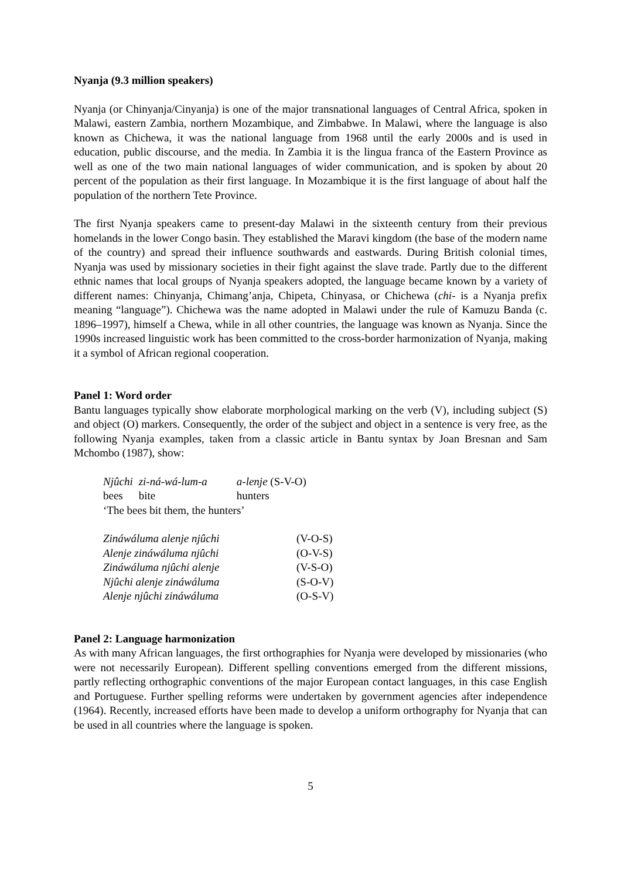Nyanja (9.3 million speakers)
Nyanja (or Chinyanja/Cinyanja) is one of the major transnational languages of Central Africa, spoken in Malawi, eastern Zambia, northern Mozambique, and Zimbabwe. In Malawi, where the language is also known as Chichewa, it was the national language from 1968 until the early 2000s and is used in education, public discourse, and the media. In Zambia it is the lingua franca of the Eastern Province as well as one of the two main national languages of wider communication, and is spoken by about 20 percent of the population as their first language. In Mozambique it is the first language of about half the population of the northern Tete Province.
The first Nyanja speakers came to present-day Malawi in the sixteenth century from their previous homelands in the lower Congo basin. They established the Maravi kingdom (the base of the modern name of the country) and spread their influence southwards and eastwards. During British colonial times, Nyanja was used by missionary societies in their fight against the slave trade. Partly due to the different ethnic names that local groups of Nyanja speakers adopted, the language became known by a variety of different names: Chinyanja, Chimang’anja, Chipeta, Chinyasa, or Chichewa (chi- is a Nyanja prefix meaning “language”). Chichewa was the name adopted in Malawi under the rule of Kamuzu Banda (c. 1896–1997), himself a Chewa, while in all other countries, the language was known as Nyanja. Since the 1990s increased linguistic work has been committed to the cross-border harmonization of Nyanja, making it a symbol of African regional cooperation.
Panel 1: Word order
Bantu languages typically show elaborate morphological marking on the verb (V), including subject (S) and object (O) markers. Consequently, the order of the subject and object in a sentence is very free, as the following Nyanja examples, taken from a classic article in Bantu syntax by Joan Bresnan and Sam Mchombo (1987), show:
| Njûchi | zi-ná-wá-lum-a | a-lenje (S-V-O) |
| bees | bite | hunters |
| ‘The bees bit them, the hunters’ | | |
| Zináwáluma alenje njûchi | (V-O-S) |
| Alenje zináwáluma njûchi | (O-V-S) |
| Zináwáluma njûchi alenje | (V-S-O) |
| Njûchi alenje zináwáluma | (S-O-V) |
| Alenje njûchi zináwáluma | (O-S-V) |
Panel 2: Language harmonization
As with many African languages, the first orthographies for Nyanja were developed by missionaries (who were not necessarily European). Different spelling conventions emerged from the different missions, partly reflecting orthographic conventions of the major European contact languages, in this case English and Portuguese. Further spelling reforms were undertaken by government agencies after independence (1964). Recently, increased efforts have been made to develop a uniform orthography for Nyanja that can be used in all countries where the language is spoken.
5